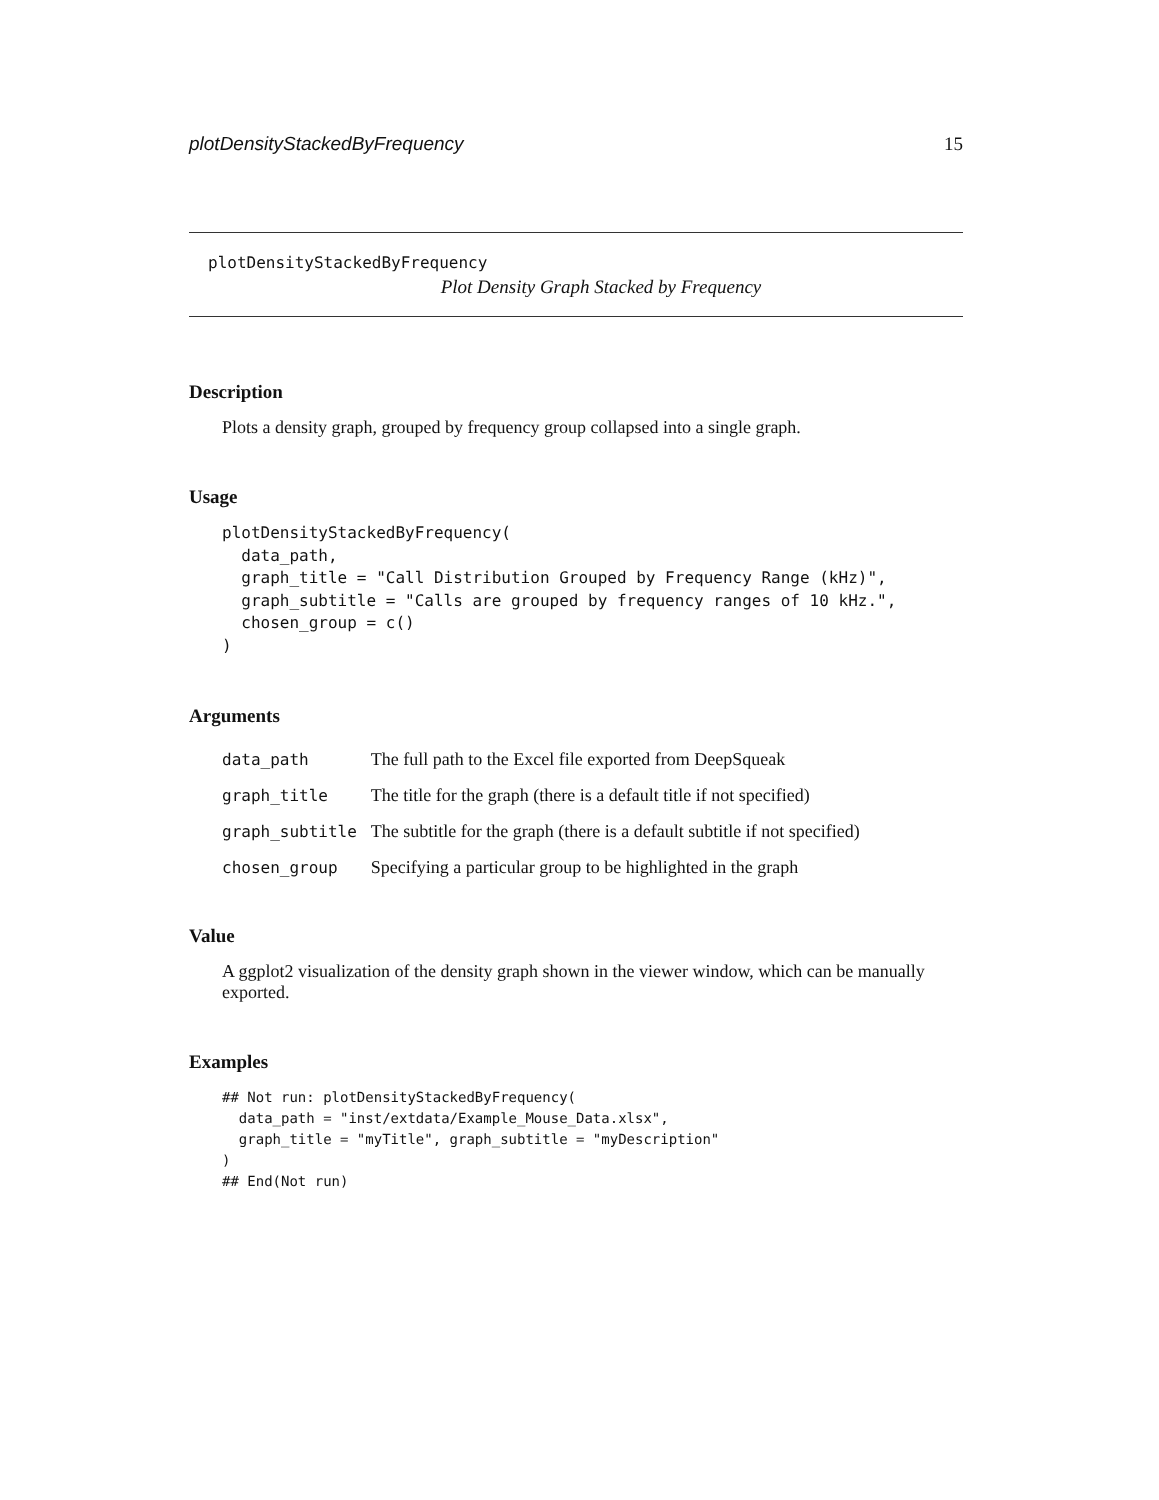plotDensityStackedByFrequency 15
plotDensityStackedByFrequency
Plot Density Graph Stacked by Frequency
Description
Plots a density graph, grouped by frequency group collapsed into a single graph.
Usage
plotDensityStackedByFrequency(
  data_path,
  graph_title = "Call Distribution Grouped by Frequency Range (kHz)",
  graph_subtitle = "Calls are grouped by frequency ranges of 10 kHz.",
  chosen_group = c()
)
Arguments
| data_path | The full path to the Excel file exported from DeepSqueak |
| graph_title | The title for the graph (there is a default title if not specified) |
| graph_subtitle | The subtitle for the graph (there is a default subtitle if not specified) |
| chosen_group | Specifying a particular group to be highlighted in the graph |
Value
A ggplot2 visualization of the density graph shown in the viewer window, which can be manually exported.
Examples
## Not run: plotDensityStackedByFrequency(
  data_path = "inst/extdata/Example_Mouse_Data.xlsx",
  graph_title = "myTitle", graph_subtitle = "myDescription"
)
## End(Not run)